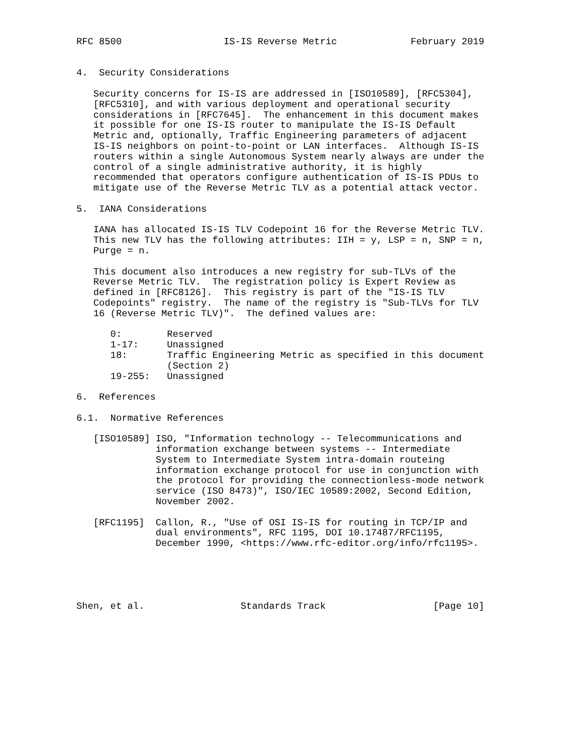RFC 8500                  IS-IS Reverse Metric             February 2019


4.  Security Considerations

   Security concerns for IS-IS are addressed in [ISO10589], [RFC5304],
   [RFC5310], and with various deployment and operational security
   considerations in [RFC7645].  The enhancement in this document makes
   it possible for one IS-IS router to manipulate the IS-IS Default
   Metric and, optionally, Traffic Engineering parameters of adjacent
   IS-IS neighbors on point-to-point or LAN interfaces.  Although IS-IS
   routers within a single Autonomous System nearly always are under the
   control of a single administrative authority, it is highly
   recommended that operators configure authentication of IS-IS PDUs to
   mitigate use of the Reverse Metric TLV as a potential attack vector.

5.  IANA Considerations

   IANA has allocated IS-IS TLV Codepoint 16 for the Reverse Metric TLV.
   This new TLV has the following attributes: IIH = y, LSP = n, SNP = n,
   Purge = n.

   This document also introduces a new registry for sub-TLVs of the
   Reverse Metric TLV.  The registration policy is Expert Review as
   defined in [RFC8126].  This registry is part of the "IS-IS TLV
   Codepoints" registry.  The name of the registry is "Sub-TLVs for TLV
   16 (Reverse Metric TLV)".  The defined values are:

      0:        Reserved
      1-17:     Unassigned
      18:       Traffic Engineering Metric as specified in this document
                (Section 2)
      19-255:   Unassigned

6.  References

6.1.  Normative References

   [ISO10589] ISO, "Information technology -- Telecommunications and
              information exchange between systems -- Intermediate
              System to Intermediate System intra-domain routeing
              information exchange protocol for use in conjunction with
              the protocol for providing the connectionless-mode network
              service (ISO 8473)", ISO/IEC 10589:2002, Second Edition,
              November 2002.

   [RFC1195]  Callon, R., "Use of OSI IS-IS for routing in TCP/IP and
              dual environments", RFC 1195, DOI 10.17487/RFC1195,
              December 1990, <https://www.rfc-editor.org/info/rfc1195>.





Shen, et al.                 Standards Track                   [Page 10]